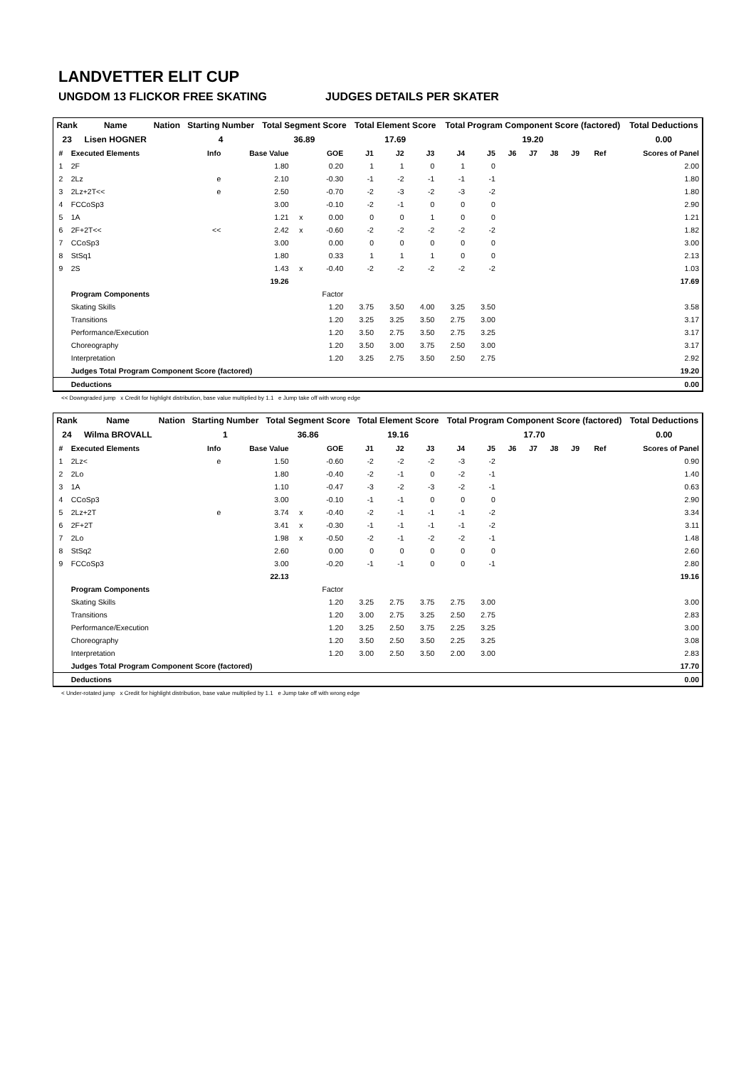LANDVETTER ELIT CUP
UNGDOM 13 FLICKOR FREE SKATING JUDGES DETAILS PER SKATER
| Rank | Name | Nation | Starting Number | Total Segment Score | Total Element Score | Total Program Component Score (factored) | Total Deductions |
| 23 | Lisen HOGNER | | 4 | 36.89 | 17.69 | 19.20 | 0.00 |
| # | Executed Elements | Info | Base Value | | GOE | J1 | J2 | J3 | J4 | J5 | J6 | J7 | J8 | J9 | Ref | Scores of Panel |
| --- | --- | --- | --- | --- | --- | --- | --- | --- | --- | --- | --- | --- | --- | --- | --- | --- |
| 1 | 2F | | 1.80 | | 0.20 | 1 | 1 | 0 | 1 | 0 | | | | | | 2.00 |
| 2 | 2Lz | e | 2.10 | | -0.30 | -1 | -2 | -1 | -1 | -1 | | | | | | 1.80 |
| 3 | 2Lz+2T<< | e | 2.50 | | -0.70 | -2 | -3 | -2 | -3 | -2 | | | | | | 1.80 |
| 4 | FCCoSp3 | | 3.00 | | -0.10 | -2 | -1 | 0 | 0 | 0 | | | | | | 2.90 |
| 5 | 1A | | 1.21 | x | 0.00 | 0 | 0 | 1 | 0 | 0 | | | | | | 1.21 |
| 6 | 2F+2T<< | << | 2.42 | x | -0.60 | -2 | -2 | -2 | -2 | -2 | | | | | | 1.82 |
| 7 | CCoSp3 | | 3.00 | | 0.00 | 0 | 0 | 0 | 0 | 0 | | | | | | 3.00 |
| 8 | StSq1 | | 1.80 | | 0.33 | 1 | 1 | 1 | 0 | 0 | | | | | | 2.13 |
| 9 | 2S | | 1.43 | x | -0.40 | -2 | -2 | -2 | -2 | -2 | | | | | | 1.03 |
| | | | 19.26 | | | | | | | | | | | | | 17.69 |
| | Program Components | | | | Factor | | | | | | | | | | | |
| | Skating Skills | | | | 1.20 | 3.75 | 3.50 | 4.00 | 3.25 | 3.50 | | | | | | 3.58 |
| | Transitions | | | | 1.20 | 3.25 | 3.25 | 3.50 | 2.75 | 3.00 | | | | | | 3.17 |
| | Performance/Execution | | | | 1.20 | 3.50 | 2.75 | 3.50 | 2.75 | 3.25 | | | | | | 3.17 |
| | Choreography | | | | 1.20 | 3.50 | 3.00 | 3.75 | 2.50 | 3.00 | | | | | | 3.17 |
| | Interpretation | | | | 1.20 | 3.25 | 2.75 | 3.50 | 2.50 | 2.75 | | | | | | 2.92 |
| | Judges Total Program Component Score (factored) | | | | | | | | | | | | | | | 19.20 |
| | Deductions | | | | | | | | | | | | | | | 0.00 |
<< Downgraded jump x Credit for highlight distribution, base value multiplied by 1.1 e Jump take off with wrong edge
| Rank | Name | Nation | Starting Number | Total Segment Score | Total Element Score | Total Program Component Score (factored) | Total Deductions |
| 24 | Wilma BROVALL | | 1 | 36.86 | 19.16 | 17.70 | 0.00 |
| # | Executed Elements | Info | Base Value | | GOE | J1 | J2 | J3 | J4 | J5 | J6 | J7 | J8 | J9 | Ref | Scores of Panel |
| --- | --- | --- | --- | --- | --- | --- | --- | --- | --- | --- | --- | --- | --- | --- | --- | --- |
| 1 | 2Lz< | e | 1.50 | | -0.60 | -2 | -2 | -2 | -3 | -2 | | | | | | 0.90 |
| 2 | 2Lo | | 1.80 | | -0.40 | -2 | -1 | 0 | -2 | -1 | | | | | | 1.40 |
| 3 | 1A | | 1.10 | | -0.47 | -3 | -2 | -3 | -2 | -1 | | | | | | 0.63 |
| 4 | CCoSp3 | | 3.00 | | -0.10 | -1 | -1 | 0 | 0 | 0 | | | | | | 2.90 |
| 5 | 2Lz+2T | e | 3.74 | x | -0.40 | -2 | -1 | -1 | -1 | -2 | | | | | | 3.34 |
| 6 | 2F+2T | | 3.41 | x | -0.30 | -1 | -1 | -1 | -1 | -2 | | | | | | 3.11 |
| 7 | 2Lo | | 1.98 | x | -0.50 | -2 | -1 | -2 | -2 | -1 | | | | | | 1.48 |
| 8 | StSq2 | | 2.60 | | 0.00 | 0 | 0 | 0 | 0 | 0 | | | | | | 2.60 |
| 9 | FCCoSp3 | | 3.00 | | -0.20 | -1 | -1 | 0 | 0 | -1 | | | | | | 2.80 |
| | | | 22.13 | | | | | | | | | | | | | 19.16 |
| | Program Components | | | | Factor | | | | | | | | | | | |
| | Skating Skills | | | | 1.20 | 3.25 | 2.75 | 3.75 | 2.75 | 3.00 | | | | | | 3.00 |
| | Transitions | | | | 1.20 | 3.00 | 2.75 | 3.25 | 2.50 | 2.75 | | | | | | 2.83 |
| | Performance/Execution | | | | 1.20 | 3.25 | 2.50 | 3.75 | 2.25 | 3.25 | | | | | | 3.00 |
| | Choreography | | | | 1.20 | 3.50 | 2.50 | 3.50 | 2.25 | 3.25 | | | | | | 3.08 |
| | Interpretation | | | | 1.20 | 3.00 | 2.50 | 3.50 | 2.00 | 3.00 | | | | | | 2.83 |
| | Judges Total Program Component Score (factored) | | | | | | | | | | | | | | | 17.70 |
| | Deductions | | | | | | | | | | | | | | | 0.00 |
< Under-rotated jump x Credit for highlight distribution, base value multiplied by 1.1 e Jump take off with wrong edge